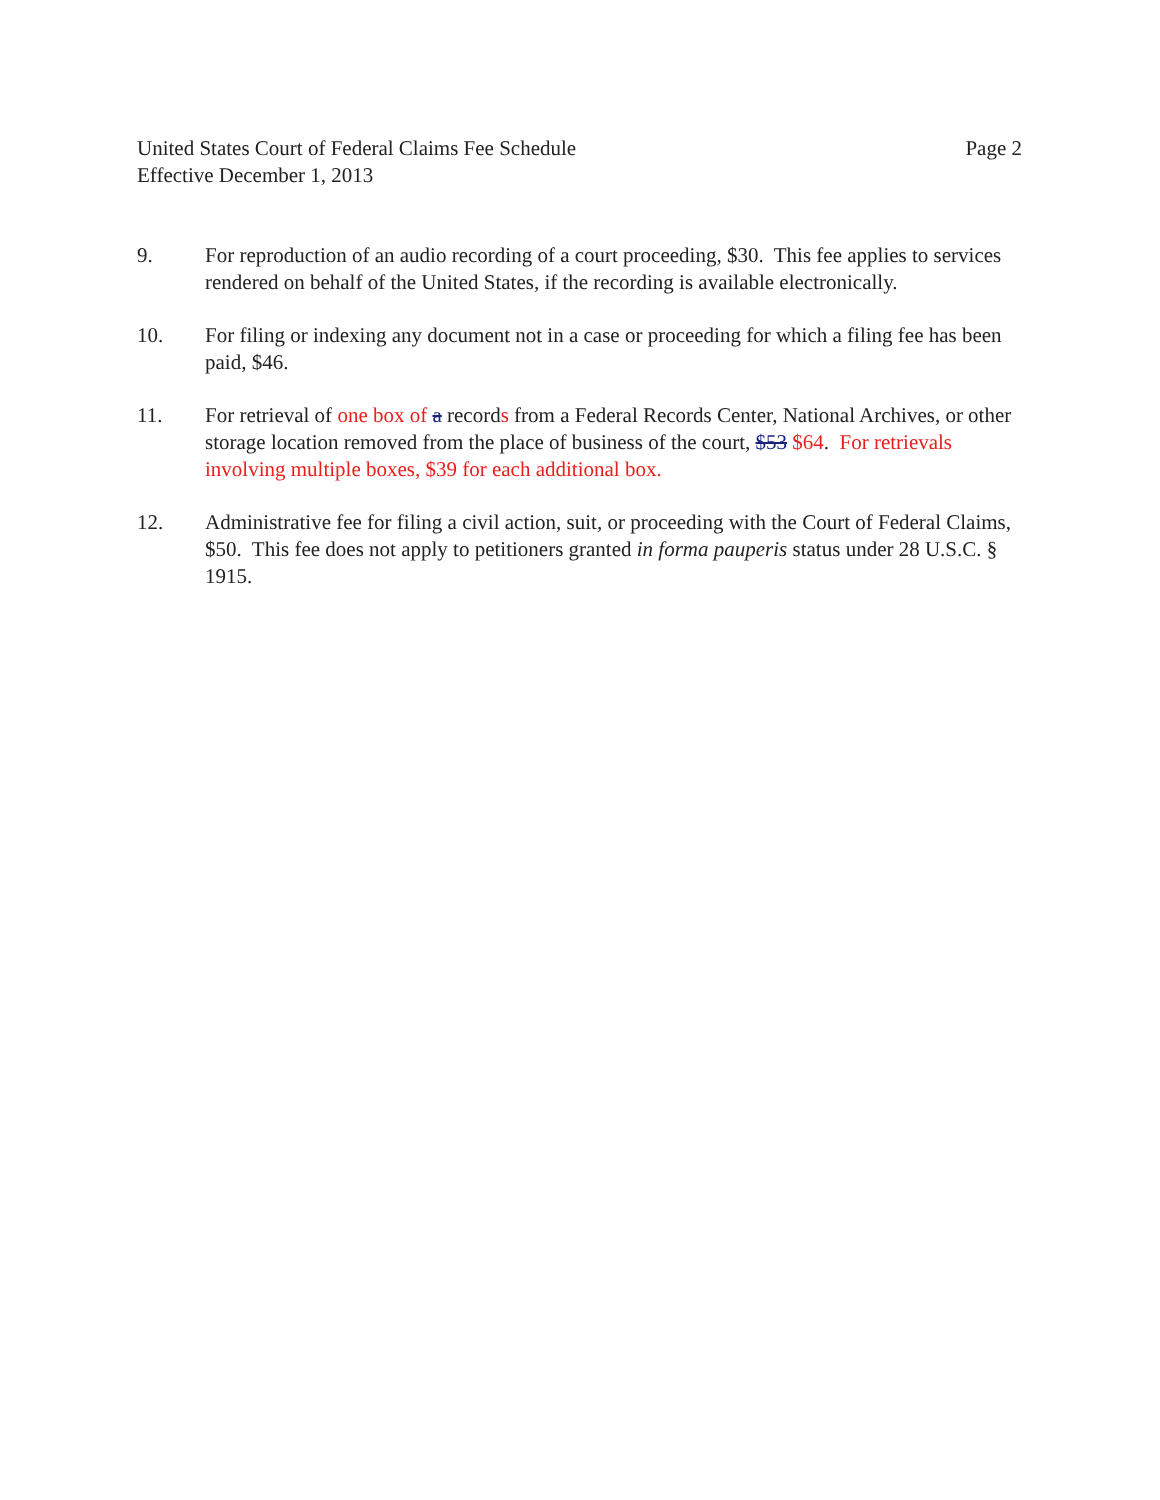United States Court of Federal Claims Fee Schedule Page 2
Effective December 1, 2013
9. For reproduction of an audio recording of a court proceeding, $30. This fee applies to services rendered on behalf of the United States, if the recording is available electronically.
10. For filing or indexing any document not in a case or proceeding for which a filing fee has been paid, $46.
11. For retrieval of one box of a records from a Federal Records Center, National Archives, or other storage location removed from the place of business of the court, $53 $64. For retrievals involving multiple boxes, $39 for each additional box.
12. Administrative fee for filing a civil action, suit, or proceeding with the Court of Federal Claims, $50. This fee does not apply to petitioners granted in forma pauperis status under 28 U.S.C. § 1915.